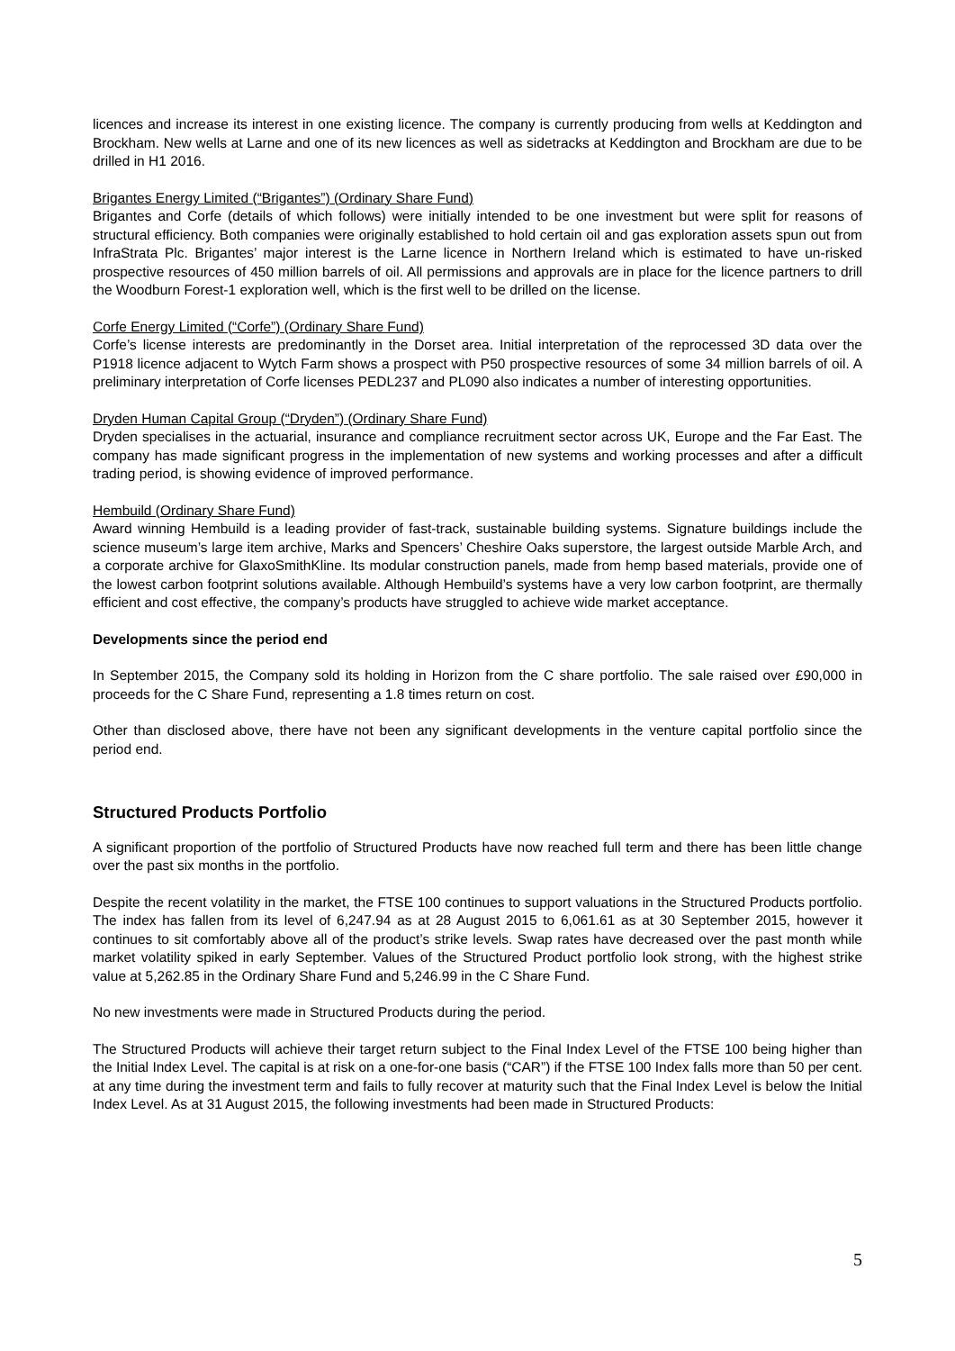licences and increase its interest in one existing licence. The company is currently producing from wells at Keddington and Brockham. New wells at Larne and one of its new licences as well as sidetracks at Keddington and Brockham are due to be drilled in H1 2016.
Brigantes Energy Limited (“Brigantes”) (Ordinary Share Fund)
Brigantes and Corfe (details of which follows) were initially intended to be one investment but were split for reasons of structural efficiency. Both companies were originally established to hold certain oil and gas exploration assets spun out from InfraStrata Plc. Brigantes’ major interest is the Larne licence in Northern Ireland which is estimated to have un-risked prospective resources of 450 million barrels of oil. All permissions and approvals are in place for the licence partners to drill the Woodburn Forest-1 exploration well, which is the first well to be drilled on the license.
Corfe Energy Limited (“Corfe”) (Ordinary Share Fund)
Corfe’s license interests are predominantly in the Dorset area. Initial interpretation of the reprocessed 3D data over the P1918 licence adjacent to Wytch Farm shows a prospect with P50 prospective resources of some 34 million barrels of oil. A preliminary interpretation of Corfe licenses PEDL237 and PL090 also indicates a number of interesting opportunities.
Dryden Human Capital Group (“Dryden”) (Ordinary Share Fund)
Dryden specialises in the actuarial, insurance and compliance recruitment sector across UK, Europe and the Far East. The company has made significant progress in the implementation of new systems and working processes and after a difficult trading period, is showing evidence of improved performance.
Hembuild (Ordinary Share Fund)
Award winning Hembuild is a leading provider of fast-track, sustainable building systems. Signature buildings include the science museum’s large item archive, Marks and Spencers’ Cheshire Oaks superstore, the largest outside Marble Arch, and a corporate archive for GlaxoSmithKline. Its modular construction panels, made from hemp based materials, provide one of the lowest carbon footprint solutions available. Although Hembuild’s systems have a very low carbon footprint, are thermally efficient and cost effective, the company’s products have struggled to achieve wide market acceptance.
Developments since the period end
In September 2015, the Company sold its holding in Horizon from the C share portfolio. The sale raised over £90,000 in proceeds for the C Share Fund, representing a 1.8 times return on cost.
Other than disclosed above, there have not been any significant developments in the venture capital portfolio since the period end.
Structured Products Portfolio
A significant proportion of the portfolio of Structured Products have now reached full term and there has been little change over the past six months in the portfolio.
Despite the recent volatility in the market, the FTSE 100 continues to support valuations in the Structured Products portfolio. The index has fallen from its level of 6,247.94 as at 28 August 2015 to 6,061.61 as at 30 September 2015, however it continues to sit comfortably above all of the product’s strike levels. Swap rates have decreased over the past month while market volatility spiked in early September. Values of the Structured Product portfolio look strong, with the highest strike value at 5,262.85 in the Ordinary Share Fund and 5,246.99 in the C Share Fund.
No new investments were made in Structured Products during the period.
The Structured Products will achieve their target return subject to the Final Index Level of the FTSE 100 being higher than the Initial Index Level. The capital is at risk on a one-for-one basis (“CAR”) if the FTSE 100 Index falls more than 50 per cent. at any time during the investment term and fails to fully recover at maturity such that the Final Index Level is below the Initial Index Level. As at 31 August 2015, the following investments had been made in Structured Products:
5